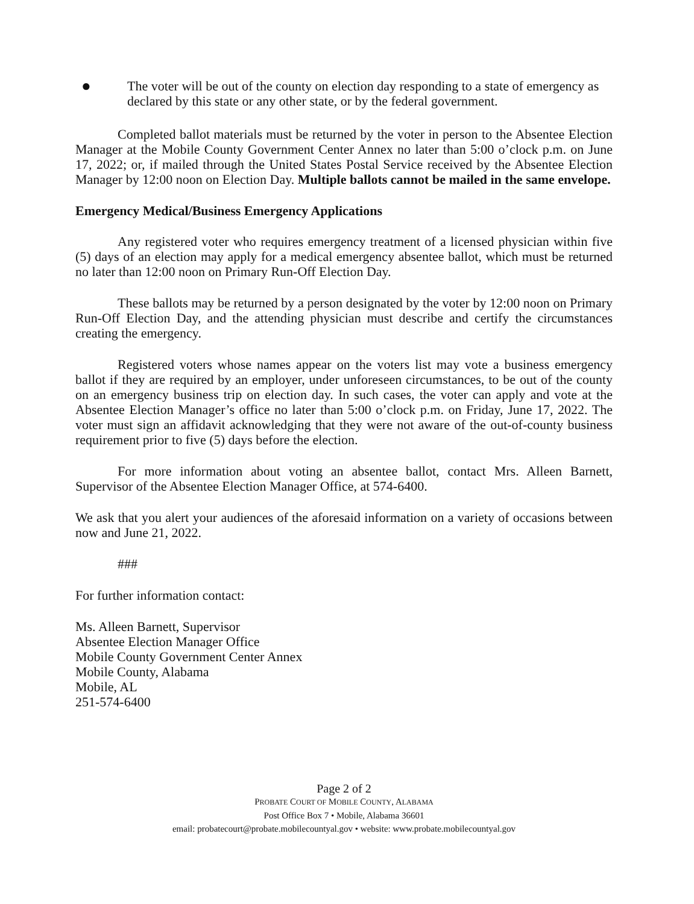●
The voter will be out of the county on election day responding to a state of emergency as declared by this state or any other state, or by the federal government.
Completed ballot materials must be returned by the voter in person to the Absentee Election Manager at the Mobile County Government Center Annex no later than 5:00 o’clock p.m. on June 17, 2022; or, if mailed through the United States Postal Service received by the Absentee Election Manager by 12:00 noon on Election Day. Multiple ballots cannot be mailed in the same envelope.
Emergency Medical/Business Emergency Applications
Any registered voter who requires emergency treatment of a licensed physician within five (5) days of an election may apply for a medical emergency absentee ballot, which must be returned no later than 12:00 noon on Primary Run-Off Election Day.
These ballots may be returned by a person designated by the voter by 12:00 noon on Primary Run-Off Election Day, and the attending physician must describe and certify the circumstances creating the emergency.
Registered voters whose names appear on the voters list may vote a business emergency ballot if they are required by an employer, under unforeseen circumstances, to be out of the county on an emergency business trip on election day. In such cases, the voter can apply and vote at the Absentee Election Manager’s office no later than 5:00 o’clock p.m. on Friday, June 17, 2022. The voter must sign an affidavit acknowledging that they were not aware of the out-of-county business requirement prior to five (5) days before the election.
For more information about voting an absentee ballot, contact Mrs. Alleen Barnett, Supervisor of the Absentee Election Manager Office, at 574-6400.
We ask that you alert your audiences of the aforesaid information on a variety of occasions between now and June 21, 2022.
###
For further information contact:
Ms. Alleen Barnett, Supervisor
Absentee Election Manager Office
Mobile County Government Center Annex
Mobile County, Alabama
Mobile, AL
251-574-6400
Page 2 of 2
PROBATE COURT OF MOBILE COUNTY, ALABAMA
Post Office Box 7 • Mobile, Alabama 36601
email: probatecourt@probate.mobilecountyal.gov • website: www.probate.mobilecountyal.gov